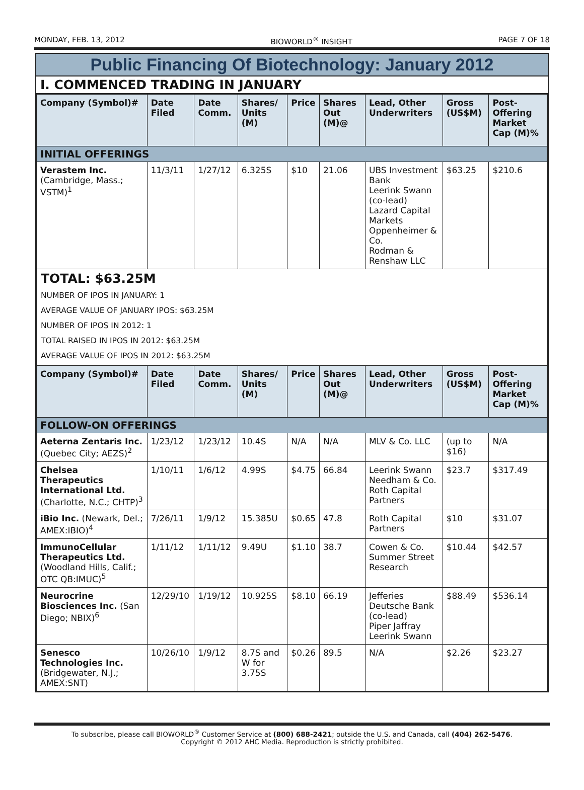MONDAY, FEB. 13, 2012 BIOWORLD<sup>®</sup> INSIGHT PAGE 7 OF 18
Public Financing Of Biotechnology: January 2012
I. COMMENCED TRADING IN JANUARY
| Company (Symbol)# | Date Filed | Date Comm. | Shares/ Units (M) | Price | Shares Out (M)@ | Lead, Other Underwriters | Gross (US$M) | Post-Offering Market Cap (M)% |
| --- | --- | --- | --- | --- | --- | --- | --- | --- |
| INITIAL OFFERINGS | | | | | | | | |
| Verastem Inc. (Cambridge, Mass.; VSTM)<sup>1</sup> | 11/3/11 | 1/27/12 | 6.325S | $10 | 21.06 | UBS Investment Bank Leerink Swann (co-lead) Lazard Capital Markets Oppenheimer & Co. Rodman & Renshaw LLC | $63.25 | $210.6 |
| TOTAL: $63.25M NUMBER OF IPOS IN JANUARY: 1 AVERAGE VALUE OF JANUARY IPOS: $63.25M NUMBER OF IPOS IN 2012: 1 TOTAL RAISED IN IPOS IN 2012: $63.25M AVERAGE VALUE OF IPOS IN 2012: $63.25M | | | | | | | | |
| Company (Symbol)# | Date Filed | Date Comm. | Shares/ Units (M) | Price | Shares Out (M)@ | Lead, Other Underwriters | Gross (US$M) | Post-Offering Market Cap (M)% |
| FOLLOW-ON OFFERINGS | | | | | | | | |
| Aeterna Zentaris Inc. (Quebec City; AEZS)<sup>2</sup> | 1/23/12 | 1/23/12 | 10.4S | N/A | N/A | MLV & Co. LLC | (up to $16) | N/A |
| Chelsea Therapeutics International Ltd. (Charlotte, N.C.; CHTP)<sup>3</sup> | 1/10/11 | 1/6/12 | 4.99S | $4.75 | 66.84 | Leerink Swann Needham & Co. Roth Capital Partners | $23.7 | $317.49 |
| iBio Inc. (Newark, Del.; AMEX:IBIO)<sup>4</sup> | 7/26/11 | 1/9/12 | 15.385U | $0.65 | 47.8 | Roth Capital Partners | $10 | $31.07 |
| ImmunoCellular Therapeutics Ltd. (Woodland Hills, Calif.; OTC QB:IMUC)<sup>5</sup> | 1/11/12 | 1/11/12 | 9.49U | $1.10 | 38.7 | Cowen & Co. Summer Street Research | $10.44 | $42.57 |
| Neurocrine Biosciences Inc. (San Diego; NBIX)<sup>6</sup> | 12/29/10 | 1/19/12 | 10.925S | $8.10 | 66.19 | Jefferies Deutsche Bank (co-lead) Piper Jaffray Leerink Swann | $88.49 | $536.14 |
| Senesco Technologies Inc. (Bridgewater, N.J.; AMEX:SNT) | 10/26/10 | 1/9/12 | 8.7S and W for 3.75S | $0.26 | 89.5 | N/A | $2.26 | $23.27 |
To subscribe, please call BIOWORLD<sup>®</sup> Customer Service at (800) 688-2421; outside the U.S. and Canada, call (404) 262-5476.
Copyright © 2012 AHC Media. Reproduction is strictly prohibited.